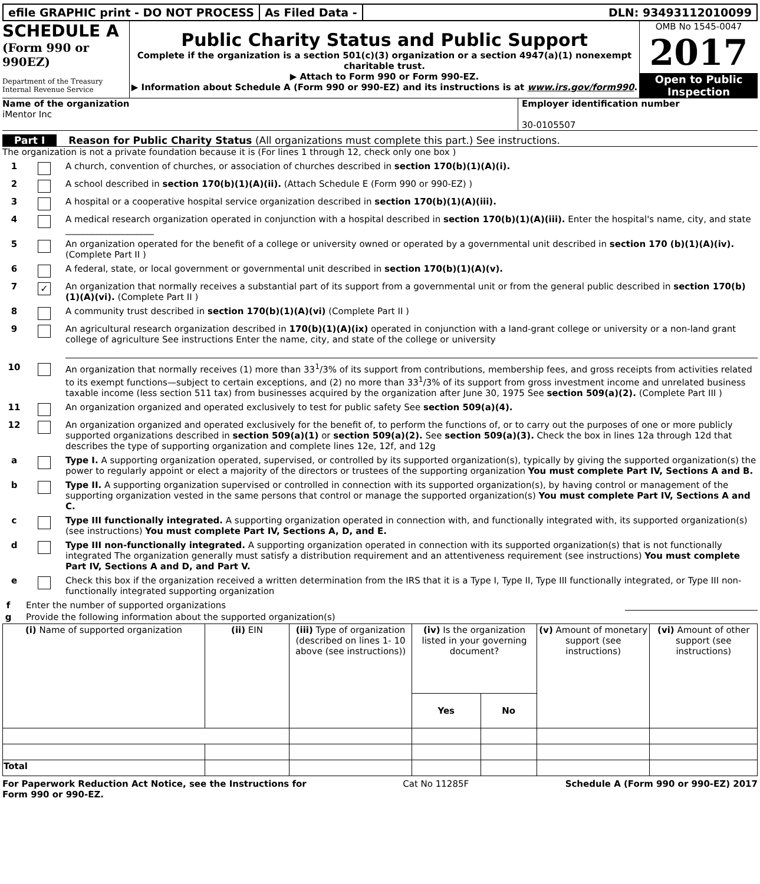efile GRAPHIC print - DO NOT PROCESS
As Filed Data - DLN: 93493112010099
SCHEDULE A
(Form 990 or 990EZ)
Department of the Treasury Internal Revenue Service
Public Charity Status and Public Support
Complete if the organization is a section 501(c)(3) organization or a section 4947(a)(1) nonexempt charitable trust.
▶ Attach to Form 990 or Form 990-EZ.
▶ Information about Schedule A (Form 990 or 990-EZ) and its instructions is at www.irs.gov/form990.
OMB No 1545-0047
2017
Open to Public Inspection
Name of the organization
iMentor Inc
Employer identification number
30-0105507
Part I Reason for Public Charity Status (All organizations must complete this part.) See instructions.
The organization is not a private foundation because it is (For lines 1 through 12, check only one box )
1 A church, convention of churches, or association of churches described in section 170(b)(1)(A)(i).
2 A school described in section 170(b)(1)(A)(ii). (Attach Schedule E (Form 990 or 990-EZ) )
3 A hospital or a cooperative hospital service organization described in section 170(b)(1)(A)(iii).
4 A medical research organization operated in conjunction with a hospital described in section 170(b)(1)(A)(iii). Enter the hospital's name, city, and state ____________________
5 An organization operated for the benefit of a college or university owned or operated by a governmental unit described in section 170 (b)(1)(A)(iv). (Complete Part II )
6 A federal, state, or local government or governmental unit described in section 170(b)(1)(A)(v).
7
✓
An organization that normally receives a substantial part of its support from a governmental unit or from the general public described in section 170(b)(1)(A)(vi). (Complete Part II )
8 A community trust described in section 170(b)(1)(A)(vi) (Complete Part II )
9 An agricultural research organization described in 170(b)(1)(A)(ix) operated in conjunction with a land-grant college or university or a non-land grant college of agriculture See instructions Enter the name, city, and state of the college or university
10 An organization that normally receives (1) more than 33<sup>1</sup>/3% of its support from contributions, membership fees, and gross receipts from activities related to its exempt functions—subject to certain exceptions, and (2) no more than 33<sup>1</sup>/3% of its support from gross investment income and unrelated business taxable income (less section 511 tax) from businesses acquired by the organization after June 30, 1975 See section 509(a)(2). (Complete Part III )
11 An organization organized and operated exclusively to test for public safety See section 509(a)(4).
12 An organization organized and operated exclusively for the benefit of, to perform the functions of, or to carry out the purposes of one or more publicly supported organizations described in section 509(a)(1) or section 509(a)(2). See section 509(a)(3). Check the box in lines 12a through 12d that describes the type of supporting organization and complete lines 12e, 12f, and 12g
a Type I. A supporting organization operated, supervised, or controlled by its supported organization(s), typically by giving the supported organization(s) the power to regularly appoint or elect a majority of the directors or trustees of the supporting organization You must complete Part IV, Sections A and B.
b Type II. A supporting organization supervised or controlled in connection with its supported organization(s), by having control or management of the supporting organization vested in the same persons that control or manage the supported organization(s) You must complete Part IV, Sections A and C.
c Type III functionally integrated. A supporting organization operated in connection with, and functionally integrated with, its supported organization(s) (see instructions) You must complete Part IV, Sections A, D, and E.
d Type III non-functionally integrated. A supporting organization operated in connection with its supported organization(s) that is not functionally integrated The organization generally must satisfy a distribution requirement and an attentiveness requirement (see instructions) You must complete Part IV, Sections A and D, and Part V.
e Check this box if the organization received a written determination from the IRS that it is a Type I, Type II, Type III functionally integrated, or Type III non-functionally integrated supporting organization
f Enter the number of supported organizations
g Provide the following information about the supported organization(s)
| (i) Name of supported organization | (ii) EIN | (iii) Type of organization (described on lines 1- 10 above (see instructions)) | (iv) Is the organization listed in your governing document? | | (v) Amount of monetary support (see instructions) | (vi) Amount of other support (see instructions) |
| --- | --- | --- | --- | --- | --- | --- |
| | | | Yes | No | | |
| Total | | | | | | |
For Paperwork Reduction Act Notice, see the Instructions for
Form 990 or 990-EZ. Cat No 11285F Schedule A (Form 990 or 990-EZ) 2017